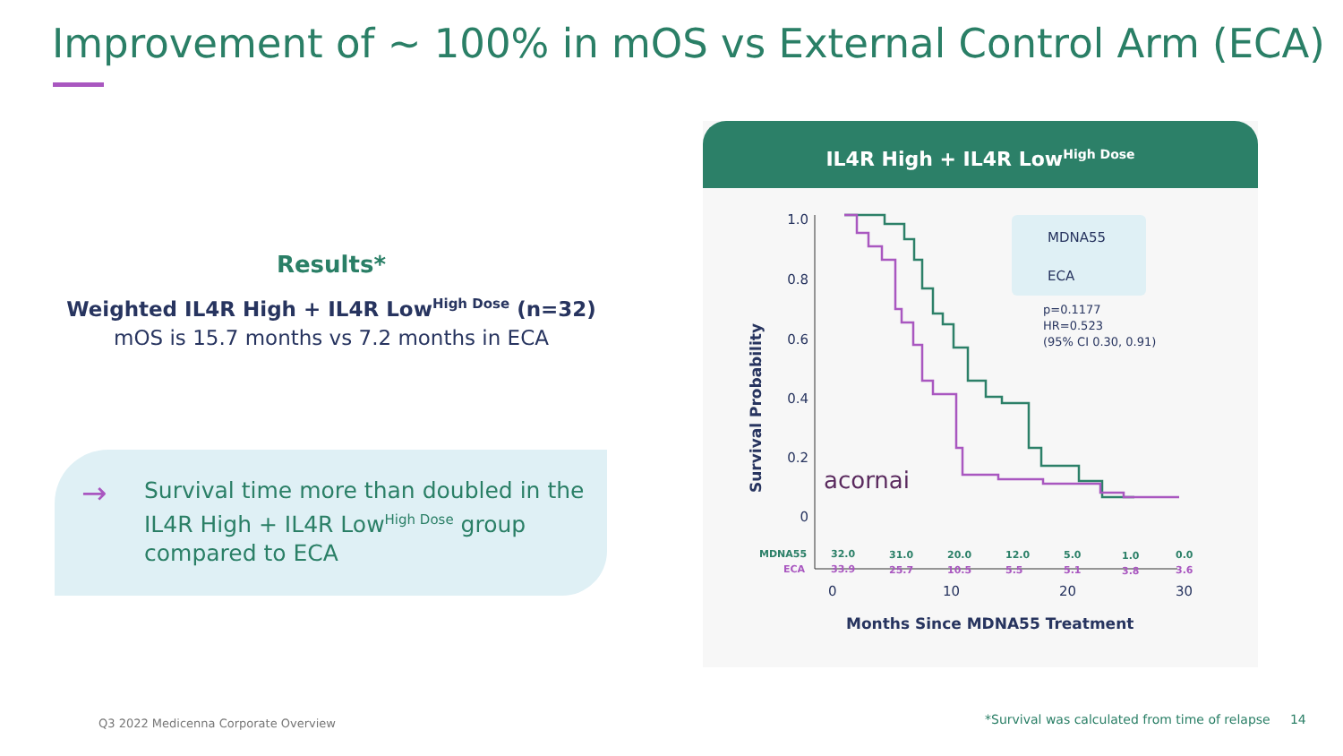Improvement of ~ 100% in mOS vs External Control Arm (ECA)
Results*
Weighted IL4R High + IL4R Low<sup>High Dose</sup> (n=32)
mOS is 15.7 months vs 7.2 months in ECA
→
Survival time more than doubled in the IL4R High + IL4R Low<sup>High Dose</sup> group compared to ECA
IL4R High + IL4R Low<sup>High Dose</sup>
Survival Probability
1.0
0.8
0.6
0.4
0.2
0
MDNA55
ECA
p=0.1177
HR=0.523
(95% CI 0.30, 0.91)
acornai
MDNA55
32.0
31.0
20.0
12.0
5.0
1.0
0.0
ECA
33.9
25.7
10.5
5.5
5.1
3.8
3.6
0
10
20
30
Months Since MDNA55 Treatment
Q3 2022 Medicenna Corporate Overview
*Survival was calculated from time of relapse 14